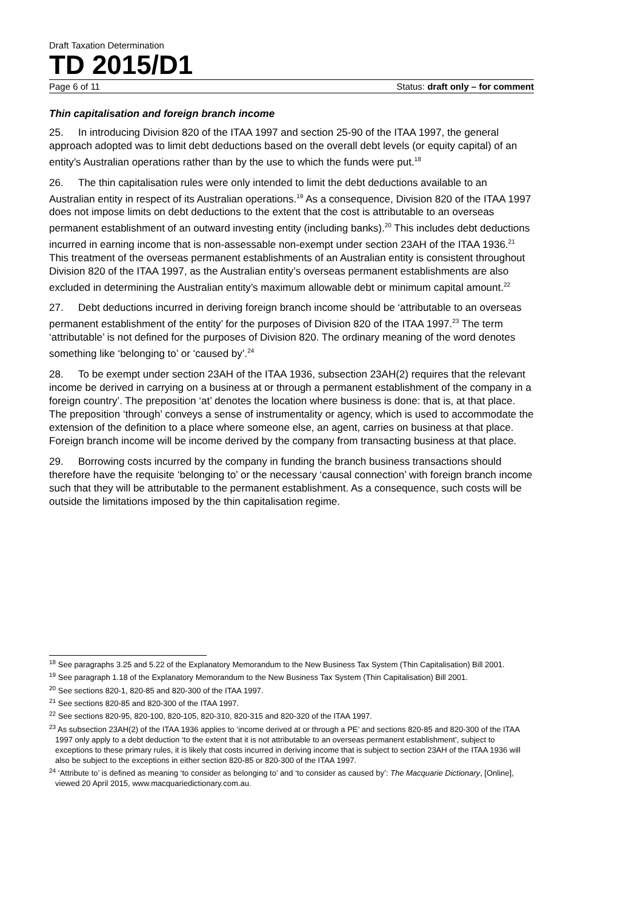Draft Taxation Determination
TD 2015/D1
Page 6 of 11 Status: draft only – for comment
Thin capitalisation and foreign branch income
25. In introducing Division 820 of the ITAA 1997 and section 25-90 of the ITAA 1997, the general approach adopted was to limit debt deductions based on the overall debt levels (or equity capital) of an entity’s Australian operations rather than by the use to which the funds were put.<sup>18</sup>
26. The thin capitalisation rules were only intended to limit the debt deductions available to an Australian entity in respect of its Australian operations.<sup>19</sup> As a consequence, Division 820 of the ITAA 1997 does not impose limits on debt deductions to the extent that the cost is attributable to an overseas permanent establishment of an outward investing entity (including banks).<sup>20</sup> This includes debt deductions incurred in earning income that is non-assessable non-exempt under section 23AH of the ITAA 1936.<sup>21</sup> This treatment of the overseas permanent establishments of an Australian entity is consistent throughout Division 820 of the ITAA 1997, as the Australian entity’s overseas permanent establishments are also excluded in determining the Australian entity’s maximum allowable debt or minimum capital amount.<sup>22</sup>
27. Debt deductions incurred in deriving foreign branch income should be ‘attributable to an overseas permanent establishment of the entity’ for the purposes of Division 820 of the ITAA 1997.<sup>23</sup> The term ‘attributable’ is not defined for the purposes of Division 820. The ordinary meaning of the word denotes something like ‘belonging to’ or ‘caused by’.<sup>24</sup>
28. To be exempt under section 23AH of the ITAA 1936, subsection 23AH(2) requires that the relevant income be derived in carrying on a business at or through a permanent establishment of the company in a foreign country’. The preposition ‘at’ denotes the location where business is done: that is, at that place. The preposition ‘through’ conveys a sense of instrumentality or agency, which is used to accommodate the extension of the definition to a place where someone else, an agent, carries on business at that place. Foreign branch income will be income derived by the company from transacting business at that place.
29. Borrowing costs incurred by the company in funding the branch business transactions should therefore have the requisite ‘belonging to’ or the necessary ‘causal connection’ with foreign branch income such that they will be attributable to the permanent establishment. As a consequence, such costs will be outside the limitations imposed by the thin capitalisation regime.
<sup>18</sup> See paragraphs 3.25 and 5.22 of the Explanatory Memorandum to the New Business Tax System (Thin Capitalisation) Bill 2001.
<sup>19</sup> See paragraph 1.18 of the Explanatory Memorandum to the New Business Tax System (Thin Capitalisation) Bill 2001.
<sup>20</sup> See sections 820-1, 820-85 and 820-300 of the ITAA 1997.
<sup>21</sup> See sections 820-85 and 820-300 of the ITAA 1997.
<sup>22</sup> See sections 820-95, 820-100, 820-105, 820-310, 820-315 and 820-320 of the ITAA 1997.
<sup>23</sup> As subsection 23AH(2) of the ITAA 1936 applies to ‘income derived at or through a PE’ and sections 820-85 and 820-300 of the ITAA 1997 only apply to a debt deduction ‘to the extent that it is not attributable to an overseas permanent establishment’, subject to exceptions to these primary rules, it is likely that costs incurred in deriving income that is subject to section 23AH of the ITAA 1936 will also be subject to the exceptions in either section 820-85 or 820-300 of the ITAA 1997.
<sup>24</sup> ‘Attribute to’ is defined as meaning ‘to consider as belonging to’ and ‘to consider as caused by’: The Macquarie Dictionary, [Online], viewed 20 April 2015, www.macquariedictionary.com.au.